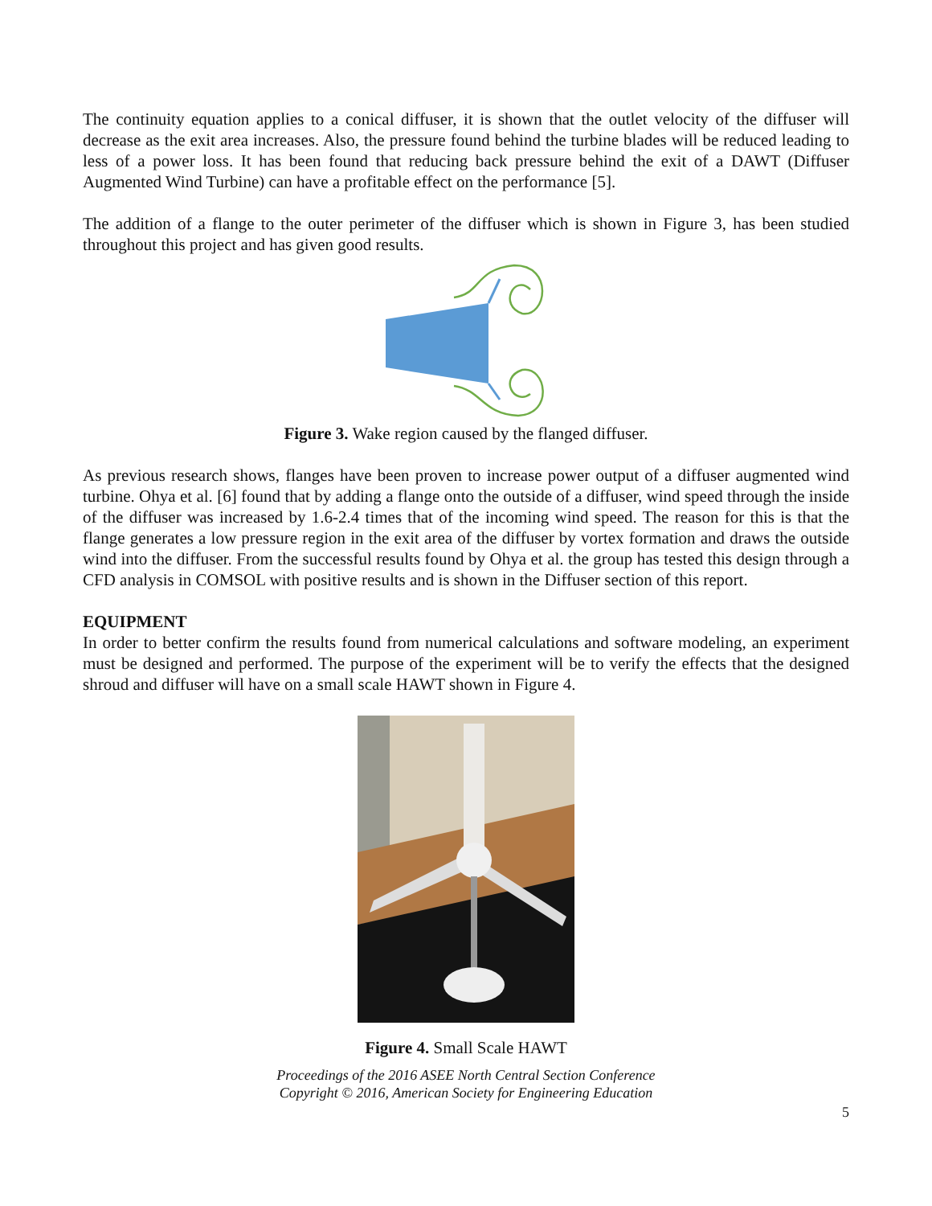The continuity equation applies to a conical diffuser, it is shown that the outlet velocity of the diffuser will decrease as the exit area increases. Also, the pressure found behind the turbine blades will be reduced leading to less of a power loss. It has been found that reducing back pressure behind the exit of a DAWT (Diffuser Augmented Wind Turbine) can have a profitable effect on the performance [5].
The addition of a flange to the outer perimeter of the diffuser which is shown in Figure 3, has been studied throughout this project and has given good results.
Figure 3. Wake region caused by the flanged diffuser.
As previous research shows, flanges have been proven to increase power output of a diffuser augmented wind turbine. Ohya et al. [6] found that by adding a flange onto the outside of a diffuser, wind speed through the inside of the diffuser was increased by 1.6-2.4 times that of the incoming wind speed. The reason for this is that the flange generates a low pressure region in the exit area of the diffuser by vortex formation and draws the outside wind into the diffuser. From the successful results found by Ohya et al. the group has tested this design through a CFD analysis in COMSOL with positive results and is shown in the Diffuser section of this report.
EQUIPMENT
In order to better confirm the results found from numerical calculations and software modeling, an experiment must be designed and performed. The purpose of the experiment will be to verify the effects that the designed shroud and diffuser will have on a small scale HAWT shown in Figure 4.
Figure 4. Small Scale HAWT
Proceedings of the 2016 ASEE North Central Section Conference
Copyright © 2016, American Society for Engineering Education
5